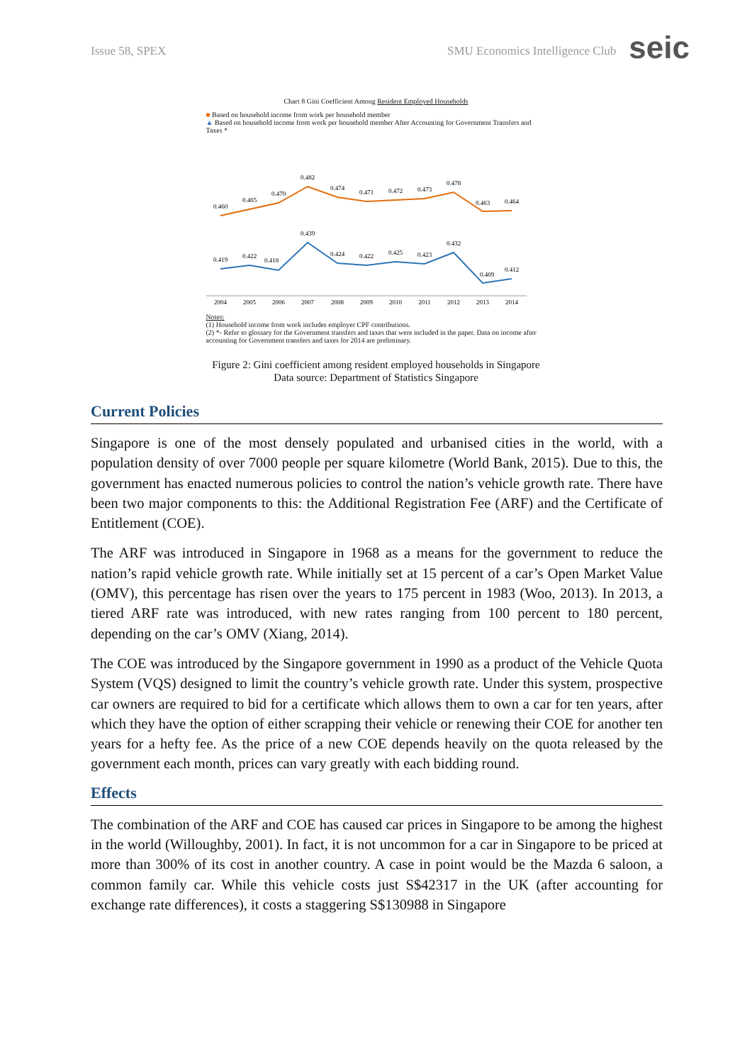Issue 58, SPEX SMU Economics Intelligence Club seic
Chart 8 Gini Coefficient Among Resident Employed Households
■ Based on household income from work per household member
▲ Based on household income from work per household member After Accounting for Government Transfers and Taxes *
0.460
0.465
0.470
0.482
0.474
0.471
0.472
0.473
0.478
0.463
0.464
0.419
0.422
0.418
0.439
0.424
0.422
0.425
0.423
0.432
0.409
0.412
2004
2005
2006
2007
2008
2009
2010
2011
2012
2013
2014
Notes:
(1) Household income from work includes employer CPF contributions.
(2) *- Refer to glossary for the Government transfers and taxes that were included in the paper. Data on income after accounting for Government transfers and taxes for 2014 are preliminary.
Figure 2: Gini coefficient among resident employed households in Singapore
Data source: Department of Statistics Singapore
Current Policies
Singapore is one of the most densely populated and urbanised cities in the world, with a population density of over 7000 people per square kilometre (World Bank, 2015). Due to this, the government has enacted numerous policies to control the nation’s vehicle growth rate. There have been two major components to this: the Additional Registration Fee (ARF) and the Certificate of Entitlement (COE).
The ARF was introduced in Singapore in 1968 as a means for the government to reduce the nation’s rapid vehicle growth rate. While initially set at 15 percent of a car’s Open Market Value (OMV), this percentage has risen over the years to 175 percent in 1983 (Woo, 2013). In 2013, a tiered ARF rate was introduced, with new rates ranging from 100 percent to 180 percent, depending on the car’s OMV (Xiang, 2014).
The COE was introduced by the Singapore government in 1990 as a product of the Vehicle Quota System (VQS) designed to limit the country’s vehicle growth rate. Under this system, prospective car owners are required to bid for a certificate which allows them to own a car for ten years, after which they have the option of either scrapping their vehicle or renewing their COE for another ten years for a hefty fee. As the price of a new COE depends heavily on the quota released by the government each month, prices can vary greatly with each bidding round.
Effects
The combination of the ARF and COE has caused car prices in Singapore to be among the highest in the world (Willoughby, 2001). In fact, it is not uncommon for a car in Singapore to be priced at more than 300% of its cost in another country. A case in point would be the Mazda 6 saloon, a common family car. While this vehicle costs just S$42317 in the UK (after accounting for exchange rate differences), it costs a staggering S$130988 in Singapore